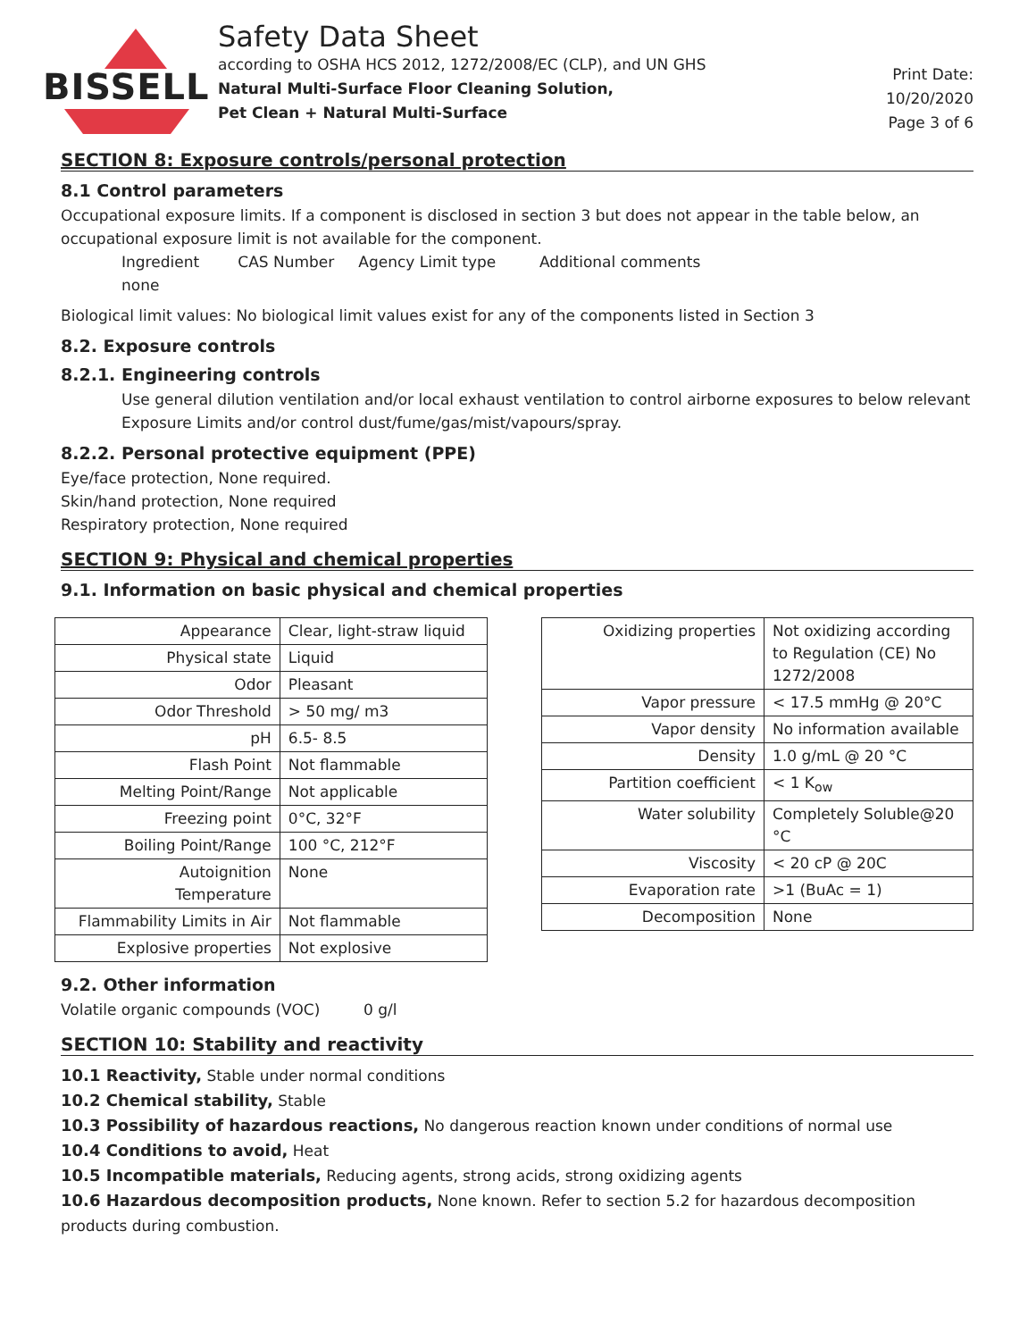BISSELL
Safety Data Sheet
according to OSHA HCS 2012, 1272/2008/EC (CLP), and UN GHS
Natural Multi-Surface Floor Cleaning Solution,
Pet Clean + Natural Multi-Surface
Print Date:
10/20/2020
Page 3 of 6
SECTION 8: Exposure controls/personal protection
8.1 Control parameters
Occupational exposure limits. If a component is disclosed in section 3 but does not appear in the table below, an occupational exposure limit is not available for the component.
Ingredient CAS Number Agency Limit type Additional comments
none
Biological limit values: No biological limit values exist for any of the components listed in Section 3
8.2. Exposure controls
8.2.1. Engineering controls
Use general dilution ventilation and/or local exhaust ventilation to control airborne exposures to below relevant Exposure Limits and/or control dust/fume/gas/mist/vapours/spray.
8.2.2. Personal protective equipment (PPE)
Eye/face protection, None required.
Skin/hand protection, None required
Respiratory protection, None required
SECTION 9: Physical and chemical properties
9.1. Information on basic physical and chemical properties
| Appearance | Clear, light-straw liquid |
| Physical state | Liquid |
| Odor | Pleasant |
| Odor Threshold | > 50 mg/ m3 |
| pH | 6.5- 8.5 |
| Flash Point | Not flammable |
| Melting Point/Range | Not applicable |
| Freezing point | 0°C, 32°F |
| Boiling Point/Range | 100 °C, 212°F |
| Autoignition Temperature | None |
| Flammability Limits in Air | Not flammable |
| Explosive properties | Not explosive |
| Oxidizing properties | Not oxidizing according to Regulation (CE) No 1272/2008 |
| Vapor pressure | < 17.5 mmHg @ 20°C |
| Vapor density | No information available |
| Density | 1.0 g/mL @ 20 °C |
| Partition coefficient | < 1 K<sub>ow</sub> |
| Water solubility | Completely Soluble@20 °C |
| Viscosity | < 20 cP @ 20C |
| Evaporation rate | >1 (BuAc = 1) |
| Decomposition | None |
9.2. Other information
Volatile organic compounds (VOC) 0 g/l
SECTION 10: Stability and reactivity
10.1 Reactivity, Stable under normal conditions
10.2 Chemical stability, Stable
10.3 Possibility of hazardous reactions, No dangerous reaction known under conditions of normal use
10.4 Conditions to avoid, Heat
10.5 Incompatible materials, Reducing agents, strong acids, strong oxidizing agents
10.6 Hazardous decomposition products, None known. Refer to section 5.2 for hazardous decomposition products during combustion.